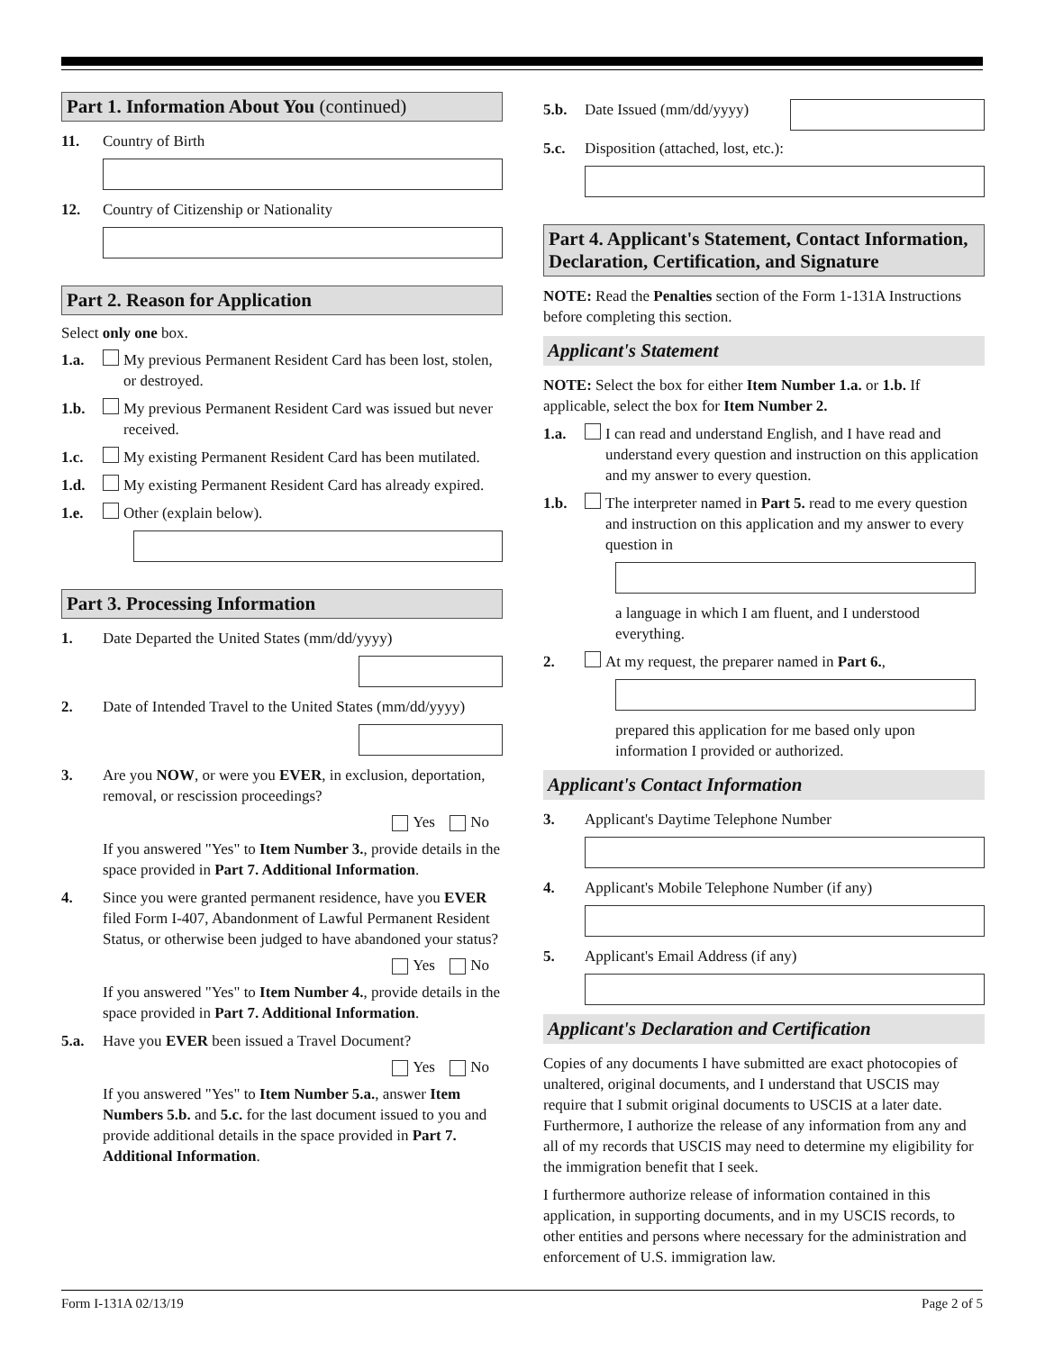Part 1. Information About You (continued)
11. Country of Birth
12. Country of Citizenship or Nationality
Part 2. Reason for Application
Select only one box.
1.a. My previous Permanent Resident Card has been lost, stolen, or destroyed.
1.b. My previous Permanent Resident Card was issued but never received.
1.c. My existing Permanent Resident Card has been mutilated.
1.d. My existing Permanent Resident Card has already expired.
1.e. Other (explain below).
Part 3. Processing Information
1. Date Departed the United States (mm/dd/yyyy)
2. Date of Intended Travel to the United States (mm/dd/yyyy)
3. Are you NOW, or were you EVER, in exclusion, deportation, removal, or rescission proceedings?
Yes No
If you answered "Yes" to Item Number 3., provide details in the space provided in Part 7. Additional Information.
4. Since you were granted permanent residence, have you EVER filed Form I-407, Abandonment of Lawful Permanent Resident Status, or otherwise been judged to have abandoned your status?
Yes No
If you answered "Yes" to Item Number 4., provide details in the space provided in Part 7. Additional Information.
5.a. Have you EVER been issued a Travel Document?
Yes No
If you answered "Yes" to Item Number 5.a., answer Item Numbers 5.b. and 5.c. for the last document issued to you and provide additional details in the space provided in Part 7. Additional Information.
5.b. Date Issued (mm/dd/yyyy)
5.c. Disposition (attached, lost, etc.):
Part 4. Applicant's Statement, Contact Information, Declaration, Certification, and Signature
NOTE: Read the Penalties section of the Form 1-131A Instructions before completing this section.
Applicant's Statement
NOTE: Select the box for either Item Number 1.a. or 1.b. If applicable, select the box for Item Number 2.
1.a. I can read and understand English, and I have read and understand every question and instruction on this application and my answer to every question.
1.b. The interpreter named in Part 5. read to me every question and instruction on this application and my answer to every question in
a language in which I am fluent, and I understood everything.
2. At my request, the preparer named in Part 6.,
prepared this application for me based only upon information I provided or authorized.
Applicant's Contact Information
3. Applicant's Daytime Telephone Number
4. Applicant's Mobile Telephone Number (if any)
5. Applicant's Email Address (if any)
Applicant's Declaration and Certification
Copies of any documents I have submitted are exact photocopies of unaltered, original documents, and I understand that USCIS may require that I submit original documents to USCIS at a later date. Furthermore, I authorize the release of any information from any and all of my records that USCIS may need to determine my eligibility for the immigration benefit that I seek.
I furthermore authorize release of information contained in this application, in supporting documents, and in my USCIS records, to other entities and persons where necessary for the administration and enforcement of U.S. immigration law.
Form I-131A 02/13/19 Page 2 of 5